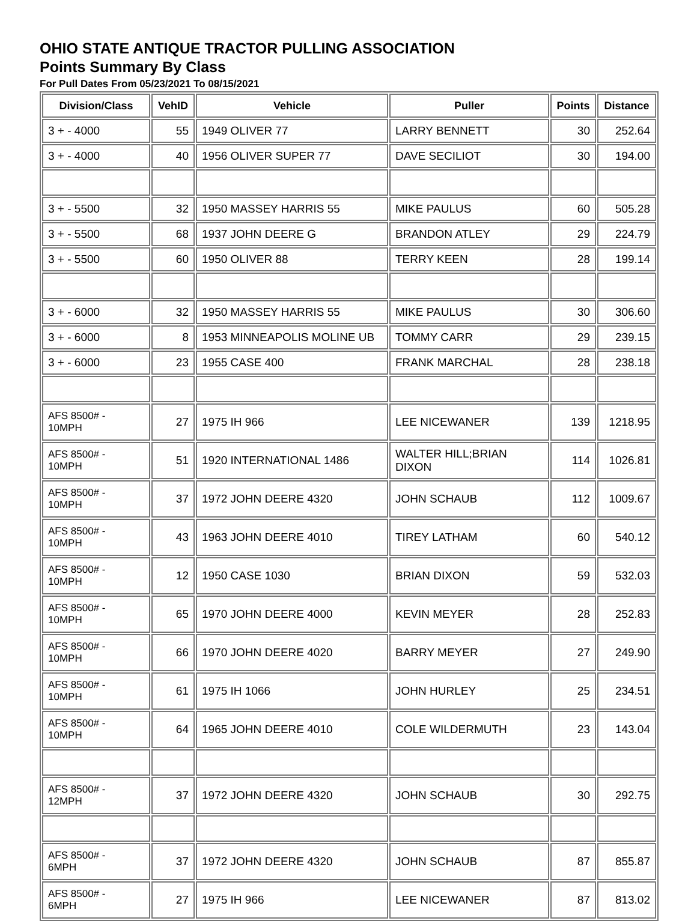OHIO STATE ANTIQUE TRACTOR PULLING ASSOCIATION
Points Summary By Class
For Pull Dates From 05/23/2021 To 08/15/2021
| Division/Class | VehID | Vehicle | Puller | Points | Distance |
| --- | --- | --- | --- | --- | --- |
| 3 + - 4000 | 55 | 1949 OLIVER 77 | LARRY BENNETT | 30 | 252.64 |
| 3 + - 4000 | 40 | 1956 OLIVER SUPER 77 | DAVE SECILIOT | 30 | 194.00 |
| 3 + - 5500 | 32 | 1950 MASSEY HARRIS 55 | MIKE PAULUS | 60 | 505.28 |
| 3 + - 5500 | 68 | 1937 JOHN DEERE G | BRANDON ATLEY | 29 | 224.79 |
| 3 + - 5500 | 60 | 1950 OLIVER 88 | TERRY KEEN | 28 | 199.14 |
| 3 + - 6000 | 32 | 1950 MASSEY HARRIS 55 | MIKE PAULUS | 30 | 306.60 |
| 3 + - 6000 | 8 | 1953 MINNEAPOLIS MOLINE UB | TOMMY CARR | 29 | 239.15 |
| 3 + - 6000 | 23 | 1955 CASE 400 | FRANK MARCHAL | 28 | 238.18 |
| AFS 8500# - 10MPH | 27 | 1975 IH 966 | LEE NICEWANER | 139 | 1218.95 |
| AFS 8500# - 10MPH | 51 | 1920 INTERNATIONAL 1486 | WALTER HILL;BRIAN DIXON | 114 | 1026.81 |
| AFS 8500# - 10MPH | 37 | 1972 JOHN DEERE 4320 | JOHN SCHAUB | 112 | 1009.67 |
| AFS 8500# - 10MPH | 43 | 1963 JOHN DEERE 4010 | TIREY LATHAM | 60 | 540.12 |
| AFS 8500# - 10MPH | 12 | 1950 CASE 1030 | BRIAN DIXON | 59 | 532.03 |
| AFS 8500# - 10MPH | 65 | 1970 JOHN DEERE 4000 | KEVIN MEYER | 28 | 252.83 |
| AFS 8500# - 10MPH | 66 | 1970 JOHN DEERE 4020 | BARRY MEYER | 27 | 249.90 |
| AFS 8500# - 10MPH | 61 | 1975 IH 1066 | JOHN HURLEY | 25 | 234.51 |
| AFS 8500# - 10MPH | 64 | 1965 JOHN DEERE 4010 | COLE WILDERMUTH | 23 | 143.04 |
| AFS 8500# - 12MPH | 37 | 1972 JOHN DEERE 4320 | JOHN SCHAUB | 30 | 292.75 |
| AFS 8500# - 6MPH | 37 | 1972 JOHN DEERE 4320 | JOHN SCHAUB | 87 | 855.87 |
| AFS 8500# - 6MPH | 27 | 1975 IH 966 | LEE NICEWANER | 87 | 813.02 |